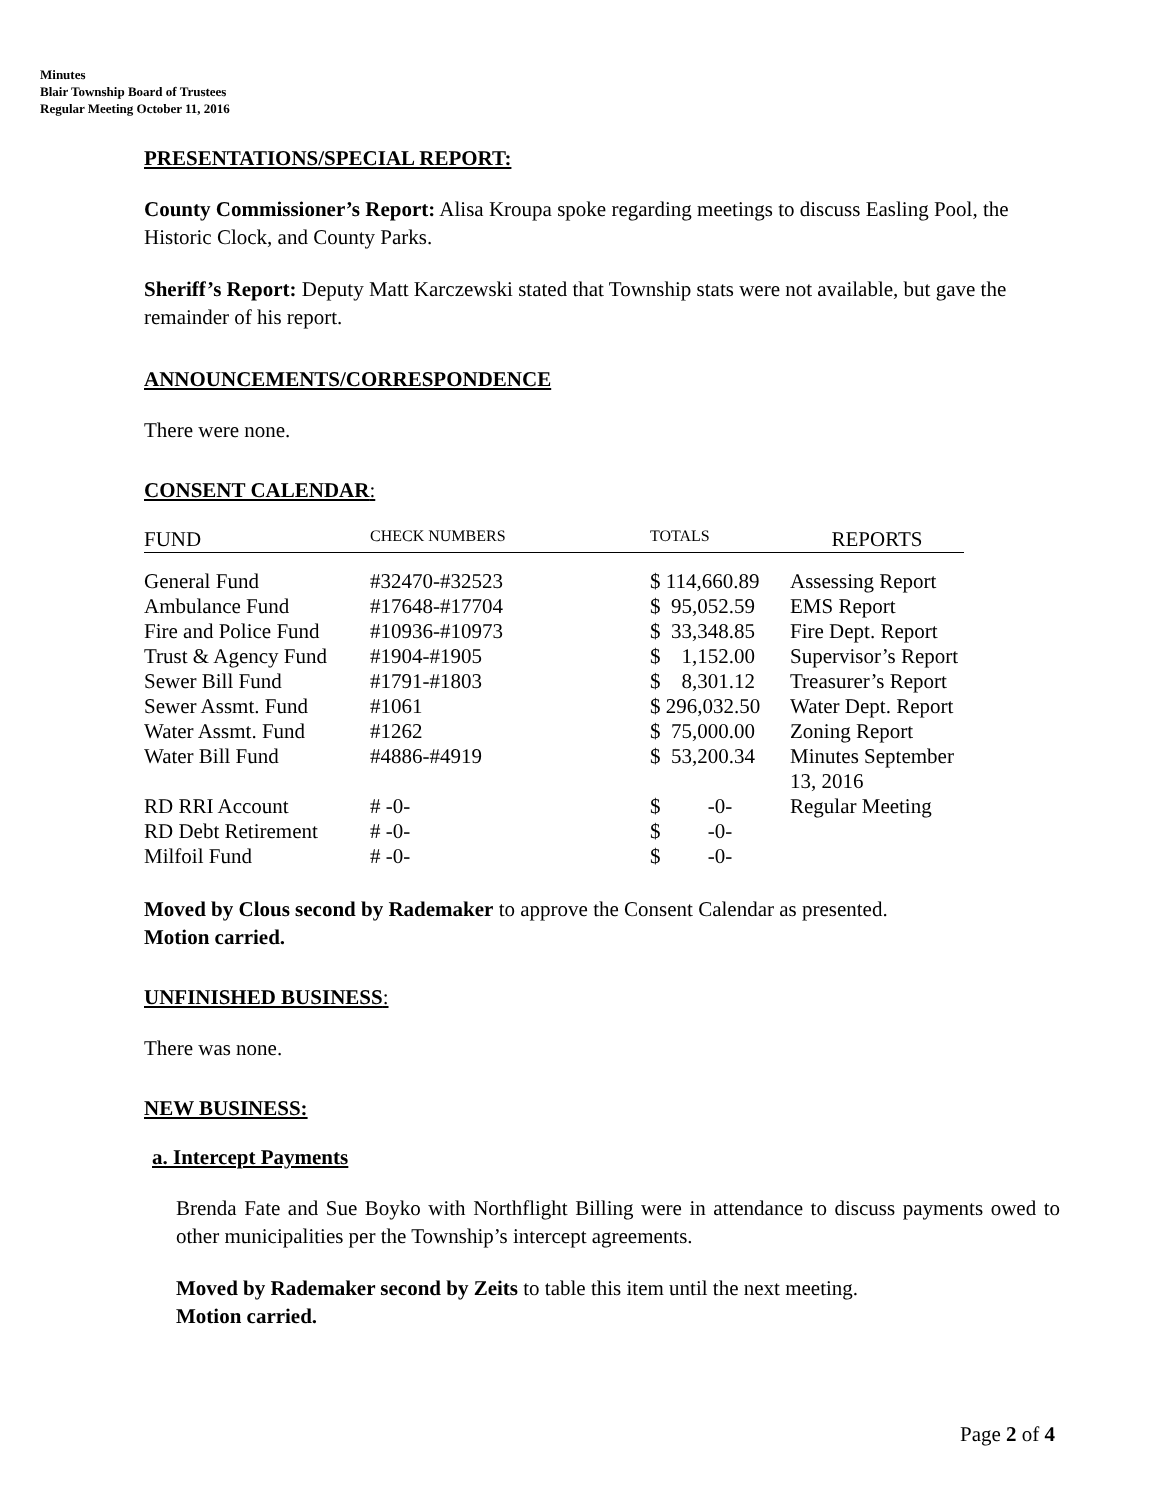Minutes
Blair Township Board of Trustees
Regular Meeting October 11, 2016
PRESENTATIONS/SPECIAL REPORT:
County Commissioner’s Report: Alisa Kroupa spoke regarding meetings to discuss Easling Pool, the Historic Clock, and County Parks.
Sheriff’s Report: Deputy Matt Karczewski stated that Township stats were not available, but gave the remainder of his report.
ANNOUNCEMENTS/CORRESPONDENCE
There were none.
CONSENT CALENDAR:
| FUND | CHECK NUMBERS | TOTALS | REPORTS |
| --- | --- | --- | --- |
| General Fund | #32470-#32523 | $ 114,660.89 | Assessing Report |
| Ambulance Fund | #17648-#17704 | $ 95,052.59 | EMS Report |
| Fire and Police Fund | #10936-#10973 | $ 33,348.85 | Fire Dept. Report |
| Trust & Agency Fund | #1904-#1905 | $ 1,152.00 | Supervisor’s Report |
| Sewer Bill Fund | #1791-#1803 | $ 8,301.12 | Treasurer’s Report |
| Sewer Assmt. Fund | #1061 | $ 296,032.50 | Water Dept. Report |
| Water Assmt. Fund | #1262 | $ 75,000.00 | Zoning Report |
| Water Bill Fund | #4886-#4919 | $ 53,200.34 | Minutes September 13, 2016 |
| RD RRI Account | # -0- | $ -0- | Regular Meeting |
| RD Debt Retirement | # -0- | $ -0- | |
| Milfoil Fund | # -0- | $ -0- | |
Moved by Clous second by Rademaker to approve the Consent Calendar as presented.
Motion carried.
UNFINISHED BUSINESS:
There was none.
NEW BUSINESS:
a. Intercept Payments
Brenda Fate and Sue Boyko with Northflight Billing were in attendance to discuss payments owed to other municipalities per the Township’s intercept agreements.
Moved by Rademaker second by Zeits to table this item until the next meeting.
Motion carried.
Page 2 of 4